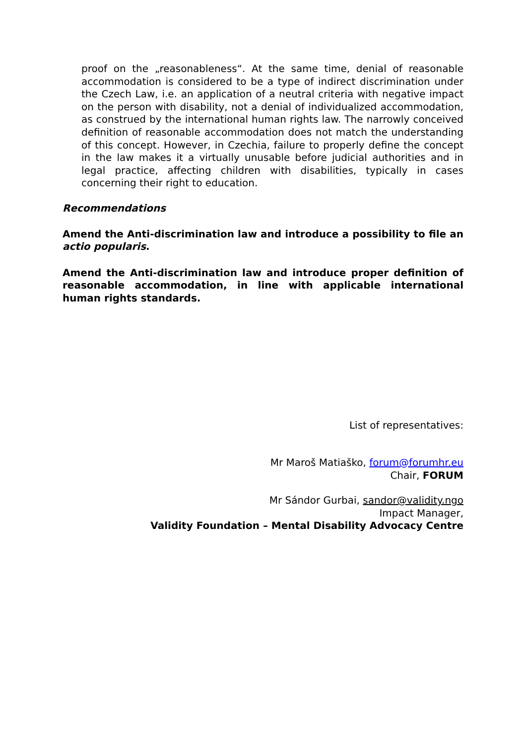proof on the „reasonableness“. At the same time, denial of reasonable accommodation is considered to be a type of indirect discrimination under the Czech Law, i.e. an application of a neutral criteria with negative impact on the person with disability, not a denial of individualized accommodation, as construed by the international human rights law. The narrowly conceived definition of reasonable accommodation does not match the understanding of this concept. However, in Czechia, failure to properly define the concept in the law makes it a virtually unusable before judicial authorities and in legal practice, affecting children with disabilities, typically in cases concerning their right to education.
Recommendations
Amend the Anti-discrimination law and introduce a possibility to file an actio popularis.
Amend the Anti-discrimination law and introduce proper definition of reasonable accommodation, in line with applicable international human rights standards.
List of representatives:
Mr Maroš Matiaško, forum@forumhr.eu
Chair, FORUM
Mr Sándor Gurbai, sandor@validity.ngo
Impact Manager,
Validity Foundation – Mental Disability Advocacy Centre